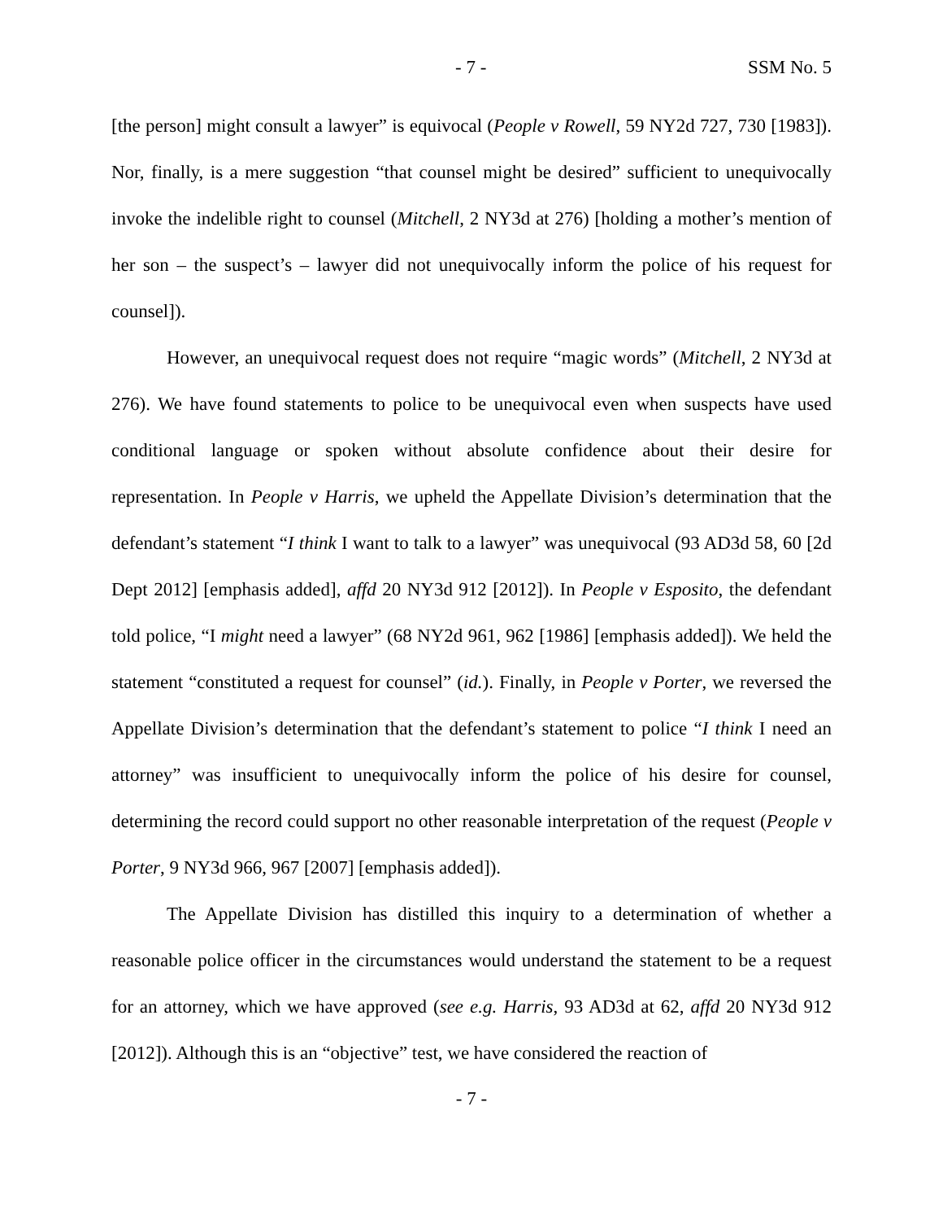- 7 - SSM No. 5
[the person] might consult a lawyer” is equivocal (People v Rowell, 59 NY2d 727, 730 [1983]). Nor, finally, is a mere suggestion “that counsel might be desired” sufficient to unequivocally invoke the indelible right to counsel (Mitchell, 2 NY3d at 276) [holding a mother’s mention of her son – the suspect’s – lawyer did not unequivocally inform the police of his request for counsel]).
However, an unequivocal request does not require “magic words” (Mitchell, 2 NY3d at 276). We have found statements to police to be unequivocal even when suspects have used conditional language or spoken without absolute confidence about their desire for representation. In People v Harris, we upheld the Appellate Division’s determination that the defendant’s statement “I think I want to talk to a lawyer” was unequivocal (93 AD3d 58, 60 [2d Dept 2012] [emphasis added], affd 20 NY3d 912 [2012]). In People v Esposito, the defendant told police, “I might need a lawyer” (68 NY2d 961, 962 [1986] [emphasis added]). We held the statement “constituted a request for counsel” (id.). Finally, in People v Porter, we reversed the Appellate Division’s determination that the defendant’s statement to police “I think I need an attorney” was insufficient to unequivocally inform the police of his desire for counsel, determining the record could support no other reasonable interpretation of the request (People v Porter, 9 NY3d 966, 967 [2007] [emphasis added]).
The Appellate Division has distilled this inquiry to a determination of whether a reasonable police officer in the circumstances would understand the statement to be a request for an attorney, which we have approved (see e.g. Harris, 93 AD3d at 62, affd 20 NY3d 912 [2012]). Although this is an “objective” test, we have considered the reaction of
- 7 -